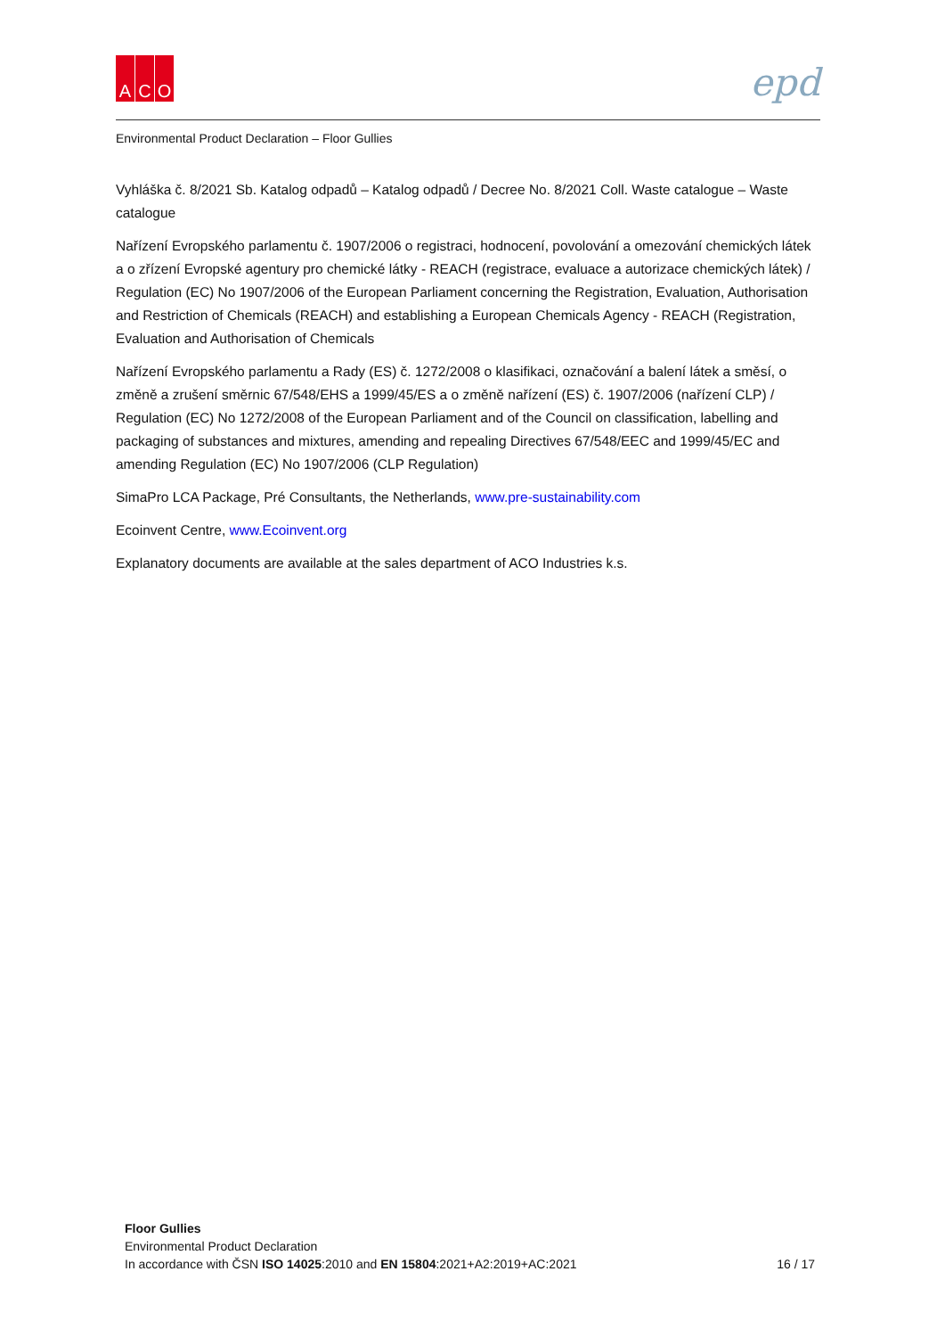A C O
epd
Environmental Product Declaration – Floor Gullies
Vyhláška č. 8/2021 Sb. Katalog odpadů – Katalog odpadů / Decree No. 8/2021 Coll. Waste catalogue – Waste catalogue
Nařízení Evropského parlamentu č. 1907/2006 o registraci, hodnocení, povolování a omezování chemických látek a o zřízení Evropské agentury pro chemické látky - REACH (registrace, evaluace a autorizace chemických látek) / Regulation (EC) No 1907/2006 of the European Parliament concerning the Registration, Evaluation, Authorisation and Restriction of Chemicals (REACH) and establishing a European Chemicals Agency - REACH (Registration, Evaluation and Authorisation of Chemicals
Nařízení Evropského parlamentu a Rady (ES) č. 1272/2008 o klasifikaci, označování a balení látek a směsí, o změně a zrušení směrnic 67/548/EHS a 1999/45/ES a o změně nařízení (ES) č. 1907/2006 (nařízení CLP) / Regulation (EC) No 1272/2008 of the European Parliament and of the Council on classification, labelling and packaging of substances and mixtures, amending and repealing Directives 67/548/EEC and 1999/45/EC and amending Regulation (EC) No 1907/2006 (CLP Regulation)
SimaPro LCA Package, Pré Consultants, the Netherlands, www.pre-sustainability.com
Ecoinvent Centre, www.Ecoinvent.org
Explanatory documents are available at the sales department of ACO Industries k.s.
Floor Gullies
Environmental Product Declaration
In accordance with ČSN ISO 14025:2010 and EN 15804:2021+A2:2019+AC:2021 16 / 17